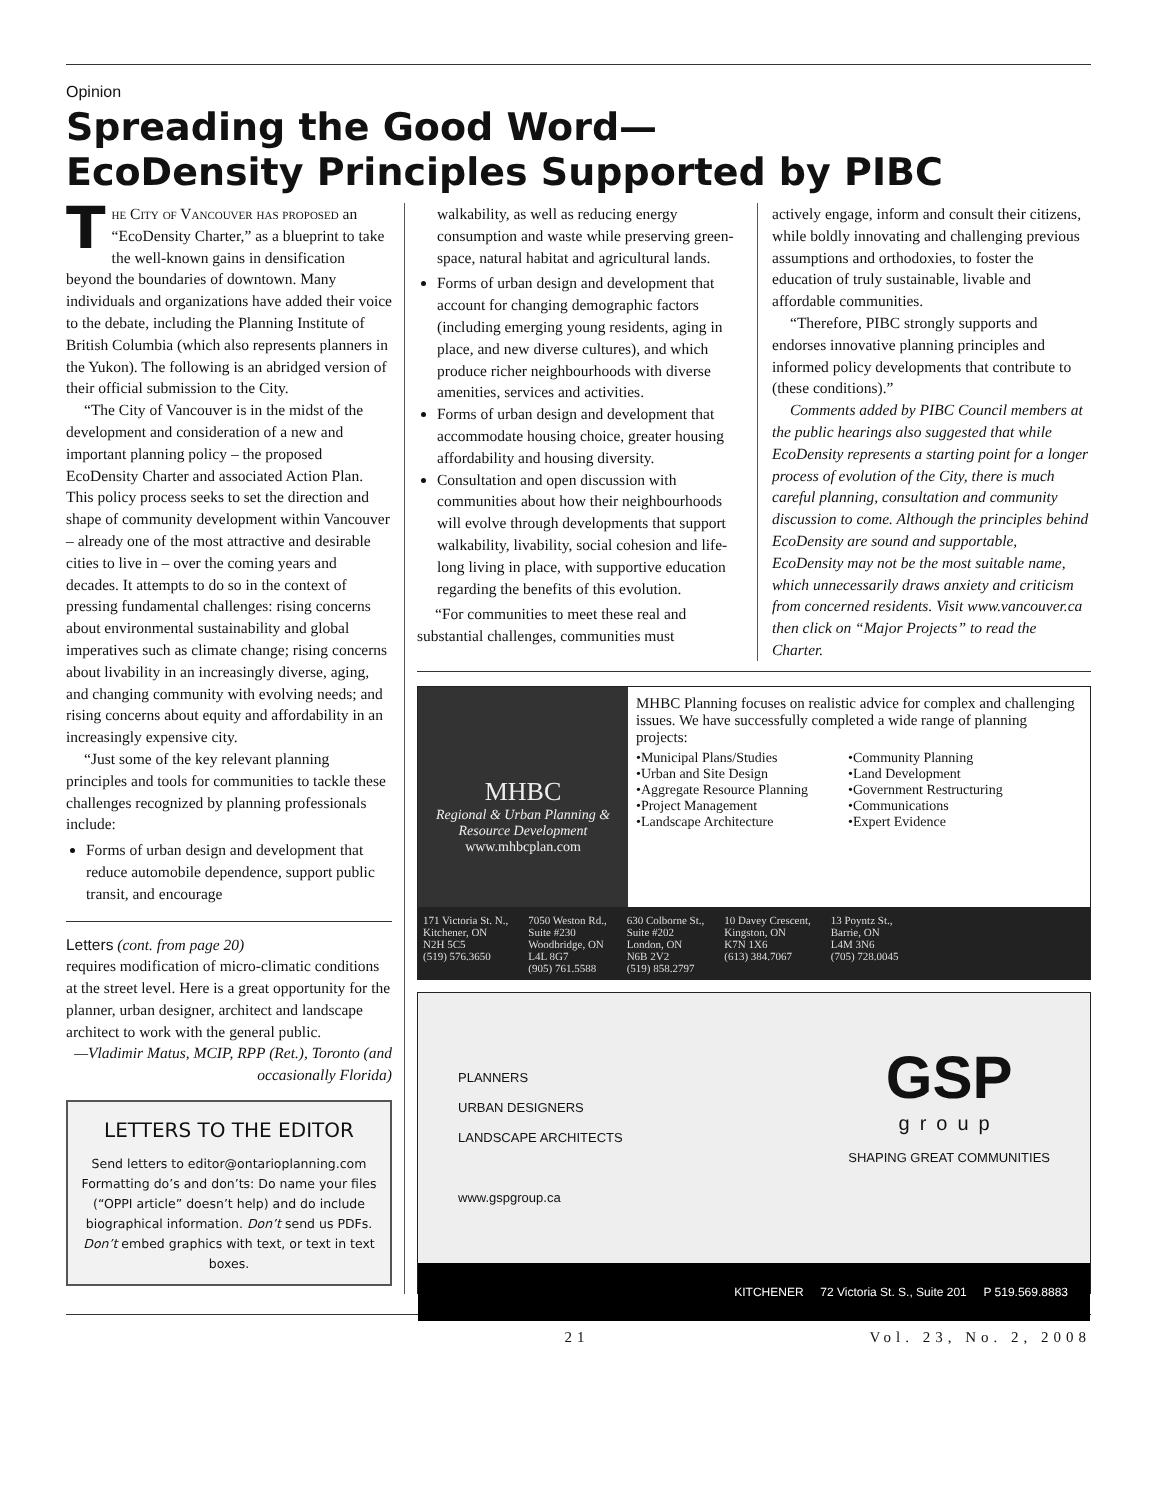Opinion
Spreading the Good Word—
EcoDensity Principles Supported by PIBC
The City of Vancouver has proposed an “EcoDensity Charter,” as a blueprint to take the well-known gains in densification beyond the boundaries of downtown. Many individuals and organizations have added their voice to the debate, including the Planning Institute of British Columbia (which also represents planners in the Yukon). The following is an abridged version of their official submission to the City.
“The City of Vancouver is in the midst of the development and consideration of a new and important planning policy – the proposed EcoDensity Charter and associated Action Plan. This policy process seeks to set the direction and shape of community development within Vancouver – already one of the most attractive and desirable cities to live in – over the coming years and decades. It attempts to do so in the context of pressing fundamental challenges: rising concerns about environmental sustainability and global imperatives such as climate change; rising concerns about livability in an increasingly diverse, aging, and changing community with evolving needs; and rising concerns about equity and affordability in an increasingly expensive city.
“Just some of the key relevant planning principles and tools for communities to tackle these challenges recognized by planning professionals include:
Forms of urban design and development that reduce automobile dependence, support public transit, and encourage
Letters (cont. from page 20)
requires modification of micro-climatic conditions at the street level. Here is a great opportunity for the planner, urban designer, architect and landscape architect to work with the general public.
—Vladimir Matus, MCIP, RPP (Ret.), Toronto (and occasionally Florida)
LETTERS TO THE EDITOR
Send letters to editor@ontarioplanning.com
Formatting do’s and don’ts: Do name your files (“OPPI article” doesn’t help) and do include biographical information. Don’t send us PDFs. Don’t embed graphics with text, or text in text boxes.
walkability, as well as reducing energy consumption and waste while preserving green-space, natural habitat and agricultural lands.
Forms of urban design and development that account for changing demographic factors (including emerging young residents, aging in place, and new diverse cultures), and which produce richer neighbourhoods with diverse amenities, services and activities.
Forms of urban design and development that accommodate housing choice, greater housing affordability and housing diversity.
Consultation and open discussion with communities about how their neighbourhoods will evolve through developments that support walkability, livability, social cohesion and life-long living in place, with supportive education regarding the benefits of this evolution.
“For communities to meet these real and substantial challenges, communities must
actively engage, inform and consult their citizens, while boldly innovating and challenging previous assumptions and orthodoxies, to foster the education of truly sustainable, livable and affordable communities.
“Therefore, PIBC strongly supports and endorses innovative planning principles and informed policy developments that contribute to (these conditions).”
Comments added by PIBC Council members at the public hearings also suggested that while EcoDensity represents a starting point for a longer process of evolution of the City, there is much careful planning, consultation and community discussion to come. Although the principles behind EcoDensity are sound and supportable, EcoDensity may not be the most suitable name, which unnecessarily draws anxiety and criticism from concerned residents. Visit www.vancouver.ca then click on “Major Projects” to read the Charter.
MHBC
Regional & Urban Planning & Resource Development
www.mhbcplan.com
MHBC Planning focuses on realistic advice for complex and challenging issues. We have successfully completed a wide range of planning projects:
•Municipal Plans/Studies
•Urban and Site Design
•Aggregate Resource Planning
•Project Management
•Landscape Architecture
•Community Planning
•Land Development
•Government Restructuring
•Communications
•Expert Evidence
171 Victoria St. N.,
Kitchener, ON
N2H 5C5
(519) 576.3650
7050 Weston Rd.,
Suite #230
Woodbridge, ON
L4L 8G7
(905) 761.5588
630 Colborne St.,
Suite #202
London, ON
N6B 2V2
(519) 858.2797
10 Davey Crescent,
Kingston, ON
K7N 1X6
(613) 384.7067
13 Poyntz St.,
Barrie, ON
L4M 3N6
(705) 728.0045
PLANNERS
URBAN DESIGNERS
LANDSCAPE ARCHITECTS
www.gspgroup.ca
GSP
group
SHAPING GREAT COMMUNITIES
KITCHENER 72 Victoria St. S., Suite 201 P 519.569.8883
21 Vol. 23, No. 2, 2008